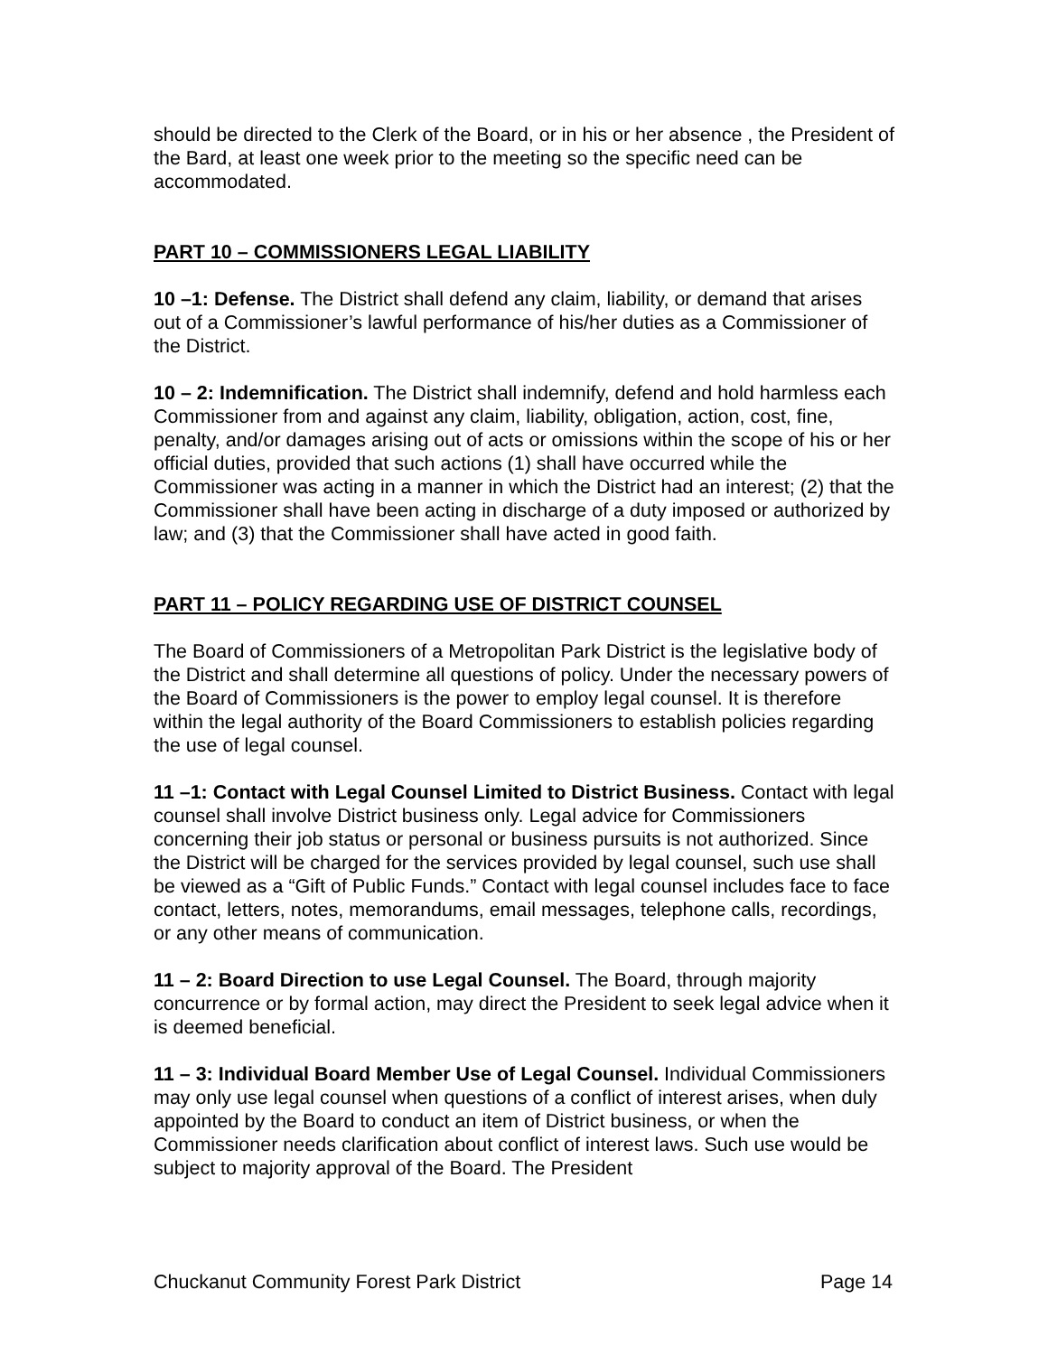should be directed to the Clerk of the Board, or in his or her absence , the President of the Bard, at least one week prior to the meeting so the specific need can be accommodated.
PART 10 – COMMISSIONERS LEGAL LIABILITY
10 –1: Defense. The District shall defend any claim, liability, or demand that arises out of a Commissioner’s lawful performance of his/her duties as a Commissioner of the District.
10 – 2: Indemnification. The District shall indemnify, defend and hold harmless each Commissioner from and against any claim, liability, obligation, action, cost, fine, penalty, and/or damages arising out of acts or omissions within the scope of his or her official duties, provided that such actions (1) shall have occurred while the Commissioner was acting in a manner in which the District had an interest; (2) that the Commissioner shall have been acting in discharge of a duty imposed or authorized by law; and (3) that the Commissioner shall have acted in good faith.
PART 11 – POLICY REGARDING USE OF DISTRICT COUNSEL
The Board of Commissioners of a Metropolitan Park District is the legislative body of the District and shall determine all questions of policy. Under the necessary powers of the Board of Commissioners is the power to employ legal counsel. It is therefore within the legal authority of the Board Commissioners to establish policies regarding the use of legal counsel.
11 –1: Contact with Legal Counsel Limited to District Business. Contact with legal counsel shall involve District business only. Legal advice for Commissioners concerning their job status or personal or business pursuits is not authorized. Since the District will be charged for the services provided by legal counsel, such use shall be viewed as a “Gift of Public Funds.” Contact with legal counsel includes face to face contact, letters, notes, memorandums, email messages, telephone calls, recordings, or any other means of communication.
11 – 2: Board Direction to use Legal Counsel. The Board, through majority concurrence or by formal action, may direct the President to seek legal advice when it is deemed beneficial.
11 – 3: Individual Board Member Use of Legal Counsel. Individual Commissioners may only use legal counsel when questions of a conflict of interest arises, when duly appointed by the Board to conduct an item of District business, or when the Commissioner needs clarification about conflict of interest laws. Such use would be subject to majority approval of the Board. The President
Chuckanut Community Forest Park District Page 14